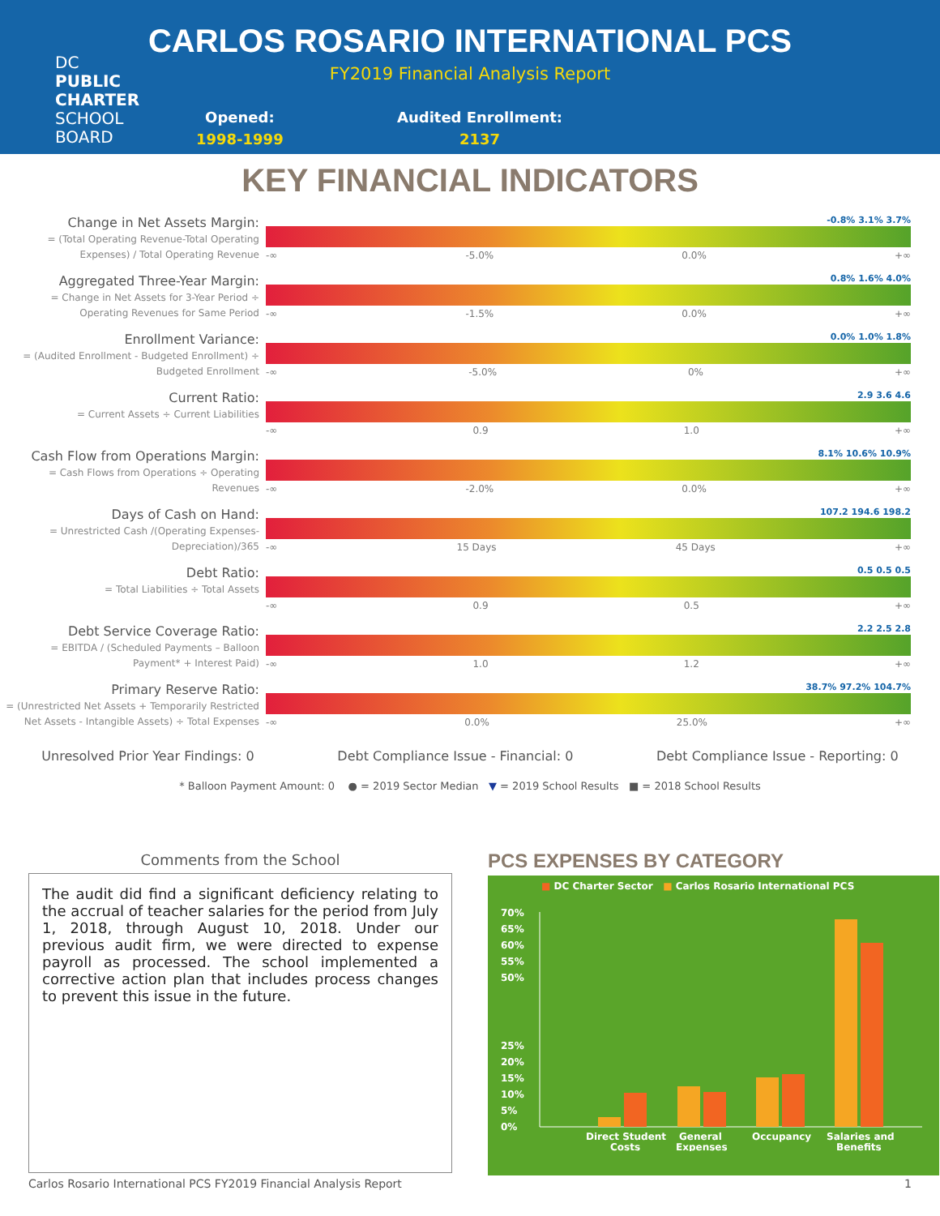DC
PUBLIC
CHARTER
SCHOOL
BOARD
CARLOS ROSARIO INTERNATIONAL PCS
FY2019 Financial Analysis Report
Opened:
1998-1999
Audited Enrollment:
2137
KEY FINANCIAL INDICATORS
Change in Net Assets Margin:
= (Total Operating Revenue-Total Operating Expenses) / Total Operating Revenue
-0.8% 3.1% 3.7%
-∞ -5.0% 0.0% +∞
Aggregated Three-Year Margin:
= Change in Net Assets for 3-Year Period ÷ Operating Revenues for Same Period
0.8% 1.6% 4.0%
-∞ -1.5% 0.0% +∞
Enrollment Variance:
= (Audited Enrollment - Budgeted Enrollment) ÷ Budgeted Enrollment
0.0% 1.0% 1.8%
-∞ -5.0% 0% +∞
Current Ratio:
= Current Assets ÷ Current Liabilities
2.9 3.6 4.6
-∞ 0.9 1.0 +∞
Cash Flow from Operations Margin:
= Cash Flows from Operations ÷ Operating Revenues
8.1% 10.6% 10.9%
-∞ -2.0% 0.0% +∞
Days of Cash on Hand:
= Unrestricted Cash /(Operating Expenses-Depreciation)/365
107.2 194.6 198.2
-∞ 15 Days 45 Days +∞
Debt Ratio:
= Total Liabilities ÷ Total Assets
0.5 0.5 0.5
-∞ 0.9 0.5 +∞
Debt Service Coverage Ratio:
= EBITDA / (Scheduled Payments – Balloon Payment* + Interest Paid)
2.2 2.5 2.8
-∞ 1.0 1.2 +∞
Primary Reserve Ratio:
= (Unrestricted Net Assets + Temporarily Restricted Net Assets - Intangible Assets) ÷ Total Expenses
38.7% 97.2% 104.7%
-∞ 0.0% 25.0% +∞
Unresolved Prior Year Findings: 0 Debt Compliance Issue - Financial: 0 Debt Compliance Issue - Reporting: 0
* Balloon Payment Amount: 0 ● = 2019 Sector Median ▼ = 2019 School Results ■ = 2018 School Results
Comments from the School
The audit did find a significant deficiency relating to the accrual of teacher salaries for the period from July 1, 2018, through August 10, 2018. Under our previous audit firm, we were directed to expense payroll as processed. The school implemented a corrective action plan that includes process changes to prevent this issue in the future.
PCS EXPENSES BY CATEGORY
■ DC Charter Sector ■ Carlos Rosario International PCS
70%
65%
60%
55%
50%
25%
20%
15%
10%
5%
0%
Direct Student
Costs
General
Expenses
Occupancy
Salaries and
Benefits
Carlos Rosario International PCS FY2019 Financial Analysis Report 1